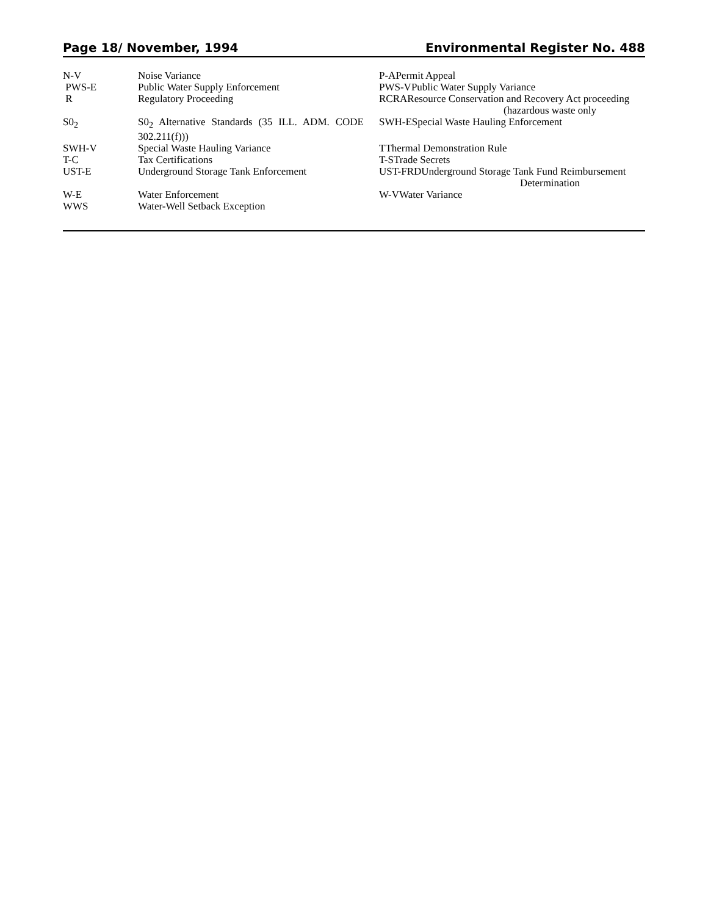Page 18/ November, 1994 Environmental Register No. 488
| N-V | Noise Variance | P-APermit Appeal |
| PWS-E | Public Water Supply Enforcement | PWS-VPublic Water Supply Variance |
| R | Regulatory Proceeding | RCRAResource Conservation and Recovery Act proceeding (hazardous waste only |
| S0<sub>2</sub> | S0<sub>2</sub> Alternative Standards (35 ILL. ADM. CODE 302.211(f))) | SWH-ESpecial Waste Hauling Enforcement |
| SWH-V | Special Waste Hauling Variance | TThermal Demonstration Rule |
| T-C | Tax Certifications | T-STrade Secrets |
| UST-E | Underground Storage Tank Enforcement | UST-FRDUnderground Storage Tank Fund Reimbursement Determination |
| W-E | Water Enforcement | W-VWater Variance |
| WWS | Water-Well Setback Exception | |